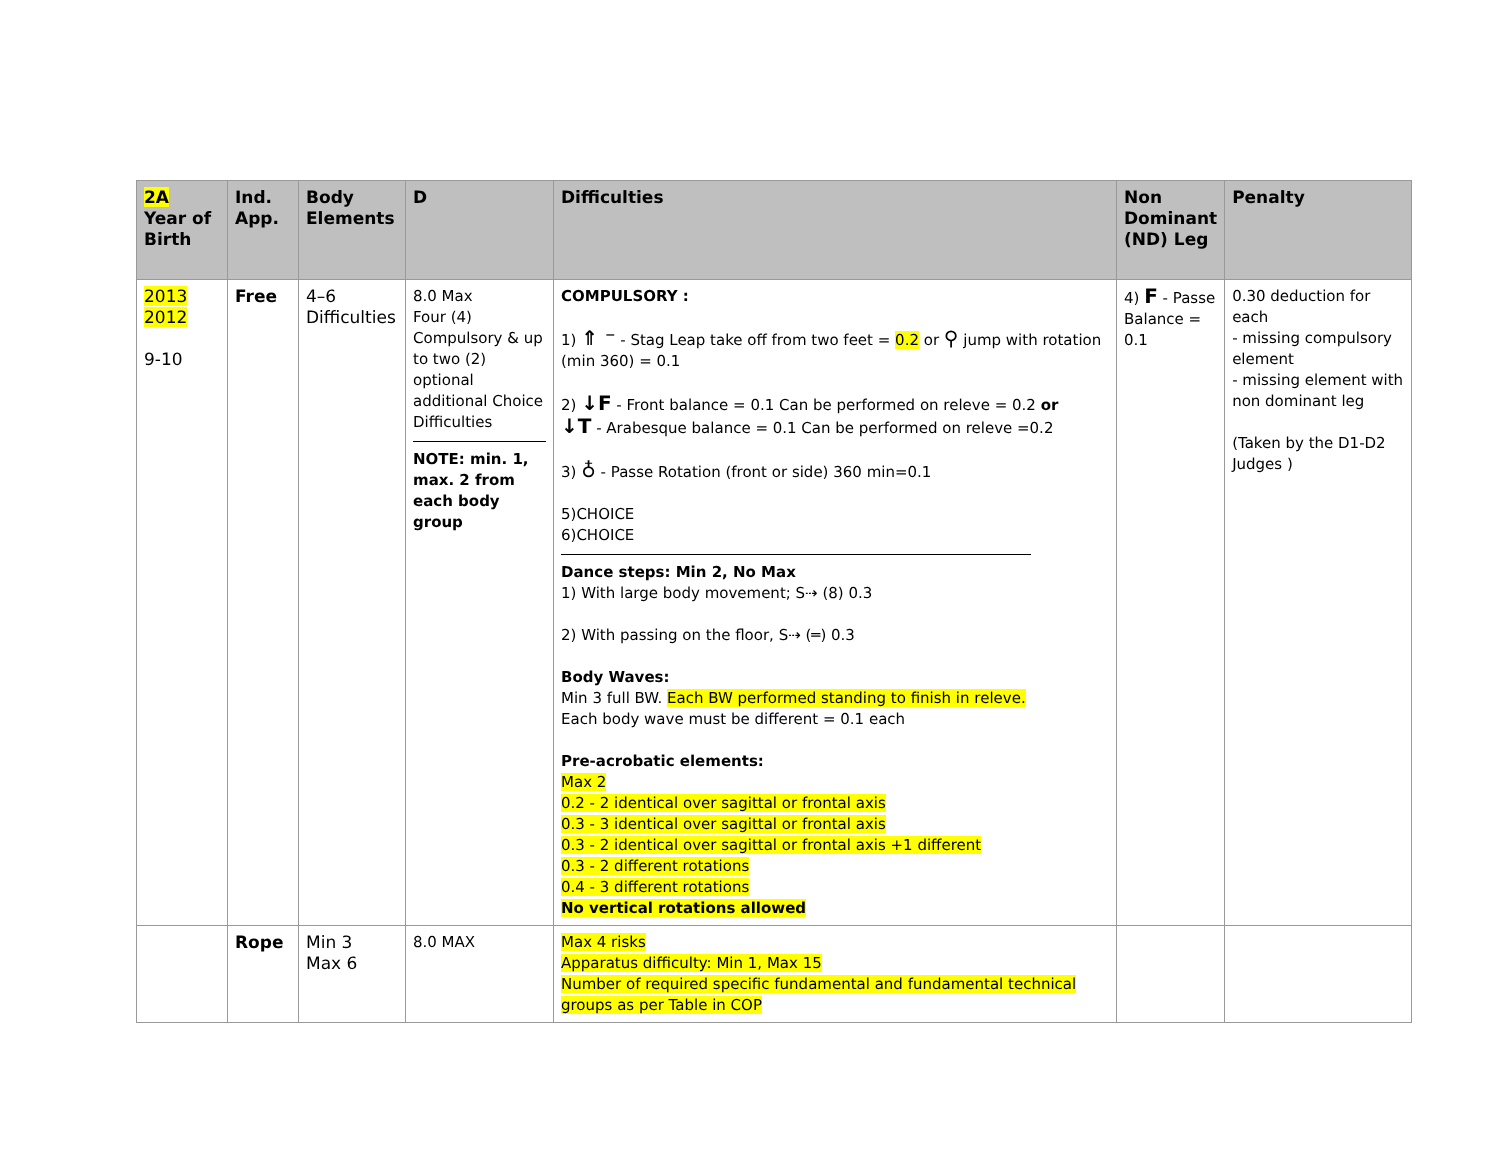| 2A Year of Birth | Ind. App. | Body Elements | D | Difficulties | Non Dominant (ND) Leg | Penalty |
| --- | --- | --- | --- | --- | --- | --- |
| 2013 2012 9-10 | Free | 4–6 Difficulties | 8.0 Max Four (4) Compulsory & up to two (2) optional additional Choice Difficulties NOTE: min. 1, max. 2 from each body group | COMPULSORY : 1) ⇑ ⁻ - Stag Leap take off from two feet = 0.2 or ⚲ jump with rotation (min 360) = 0.1 2) ↓F - Front balance = 0.1 Can be performed on releve = 0.2 or ↓T - Arabesque balance = 0.1 Can be performed on releve =0.2 3) ♁ - Passe Rotation (front or side) 360 min=0.1 5)CHOICE 6)CHOICE Dance steps: Min 2, No Max 1) With large body movement; S⇢ (8) 0.3 2) With passing on the floor, S⇢ (═) 0.3 Body Waves: Min 3 full BW. Each BW performed standing to finish in releve. Each body wave must be different = 0.1 each Pre-acrobatic elements: Max 2 0.2 - 2 identical over sagittal or frontal axis 0.3 - 3 identical over sagittal or frontal axis 0.3 - 2 identical over sagittal or frontal axis +1 different 0.3 - 2 different rotations 0.4 - 3 different rotations No vertical rotations allowed | 4) F - Passe Balance = 0.1 | 0.30 deduction for each - missing compulsory element - missing element with non dominant leg (Taken by the D1-D2 Judges ) |
| | Rope | Min 3 Max 6 | 8.0 MAX | Max 4 risks Apparatus difficulty: Min 1, Max 15 Number of required specific fundamental and fundamental technical groups as per Table in COP | | |